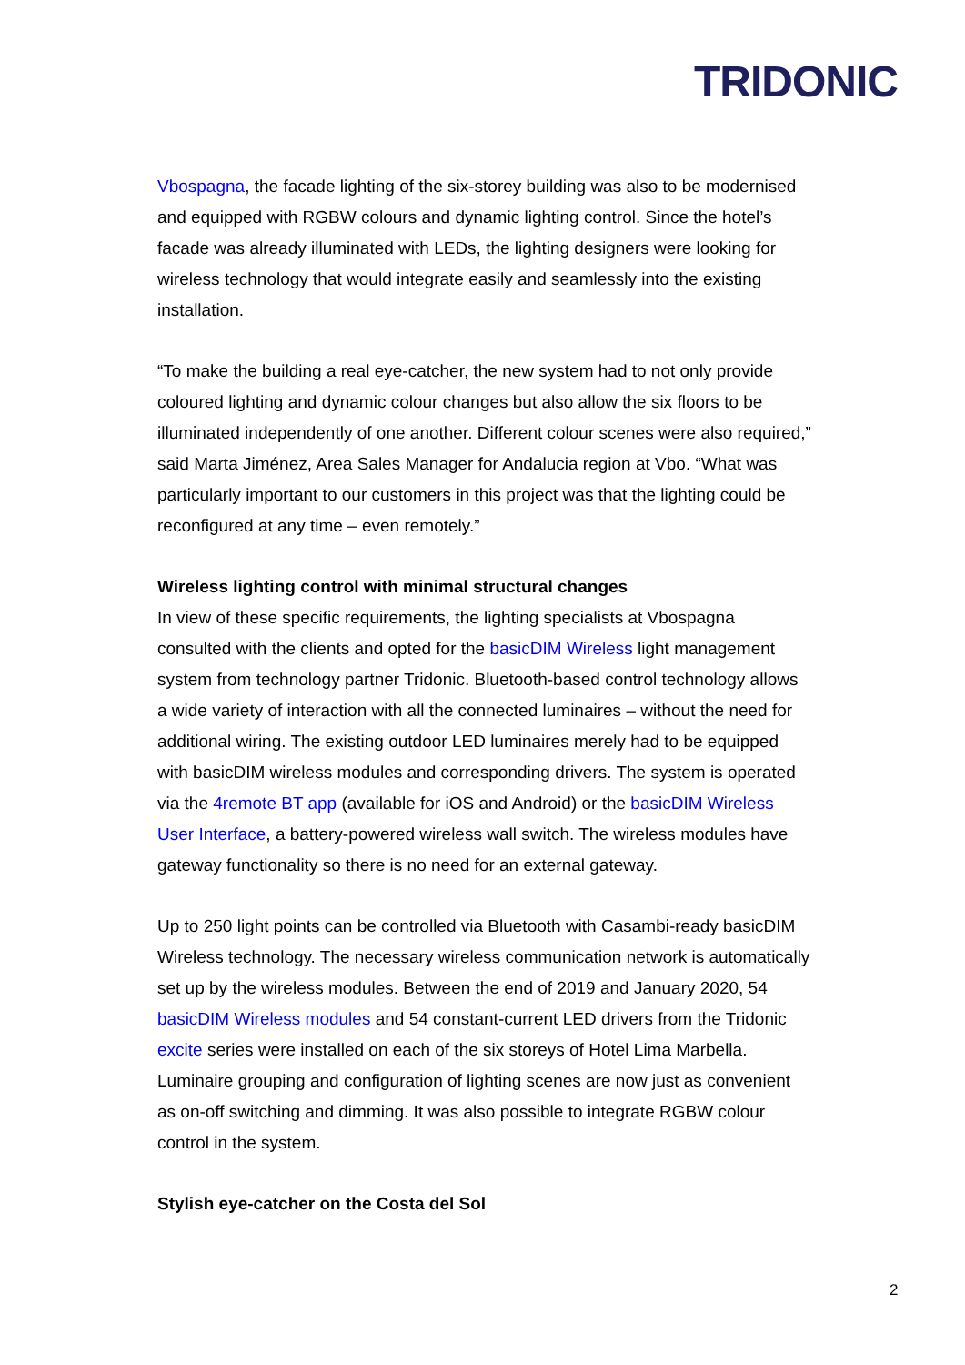TRIDONIC
Vbospagna, the facade lighting of the six-storey building was also to be modernised and equipped with RGBW colours and dynamic lighting control. Since the hotel’s facade was already illuminated with LEDs, the lighting designers were looking for wireless technology that would integrate easily and seamlessly into the existing installation.
“To make the building a real eye-catcher, the new system had to not only provide coloured lighting and dynamic colour changes but also allow the six floors to be illuminated independently of one another. Different colour scenes were also required,” said Marta Jiménez, Area Sales Manager for Andalucia region at Vbo. “What was particularly important to our customers in this project was that the lighting could be reconfigured at any time – even remotely.”
Wireless lighting control with minimal structural changes
In view of these specific requirements, the lighting specialists at Vbospagna consulted with the clients and opted for the basicDIM Wireless light management system from technology partner Tridonic. Bluetooth-based control technology allows a wide variety of interaction with all the connected luminaires – without the need for additional wiring. The existing outdoor LED luminaires merely had to be equipped with basicDIM wireless modules and corresponding drivers. The system is operated via the 4remote BT app (available for iOS and Android) or the basicDIM Wireless User Interface, a battery-powered wireless wall switch. The wireless modules have gateway functionality so there is no need for an external gateway.
Up to 250 light points can be controlled via Bluetooth with Casambi-ready basicDIM Wireless technology. The necessary wireless communication network is automatically set up by the wireless modules. Between the end of 2019 and January 2020, 54 basicDIM Wireless modules and 54 constant-current LED drivers from the Tridonic excite series were installed on each of the six storeys of Hotel Lima Marbella. Luminaire grouping and configuration of lighting scenes are now just as convenient as on-off switching and dimming. It was also possible to integrate RGBW colour control in the system.
Stylish eye-catcher on the Costa del Sol
2